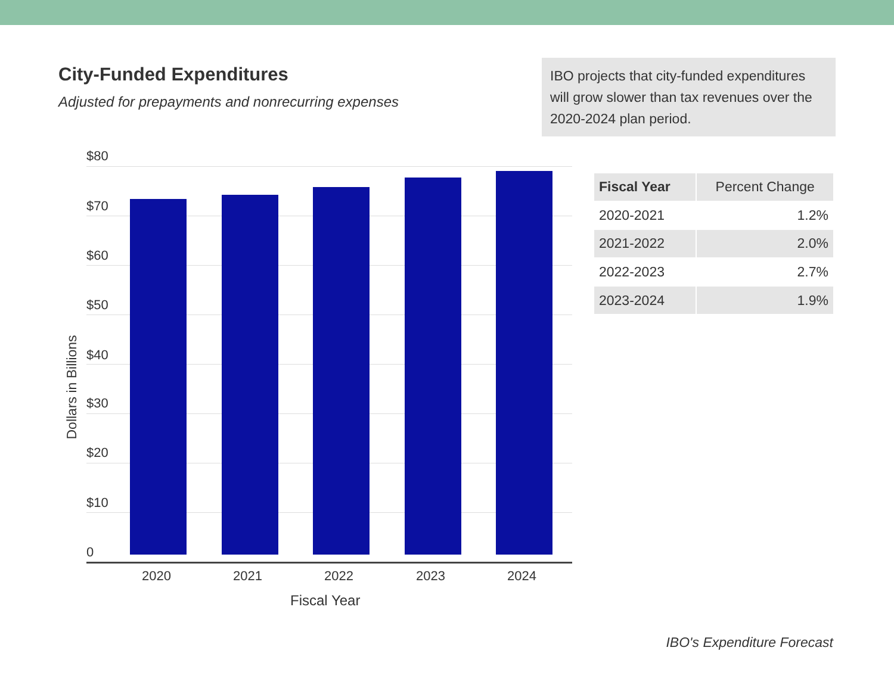City-Funded Expenditures
Adjusted for prepayments and nonrecurring expenses
IBO projects that city-funded expenditures will grow slower than tax revenues over the 2020-2024 plan period.
Dollars in Billions
$80
$70
$60
$50
$40
$30
$20
$10
0
2020 2021 2022 2023 2024
Fiscal Year
| Fiscal Year | Percent Change |
| --- | --- |
| 2020-2021 | 1.2% |
| 2021-2022 | 2.0% |
| 2022-2023 | 2.7% |
| 2023-2024 | 1.9% |
IBO's Expenditure Forecast